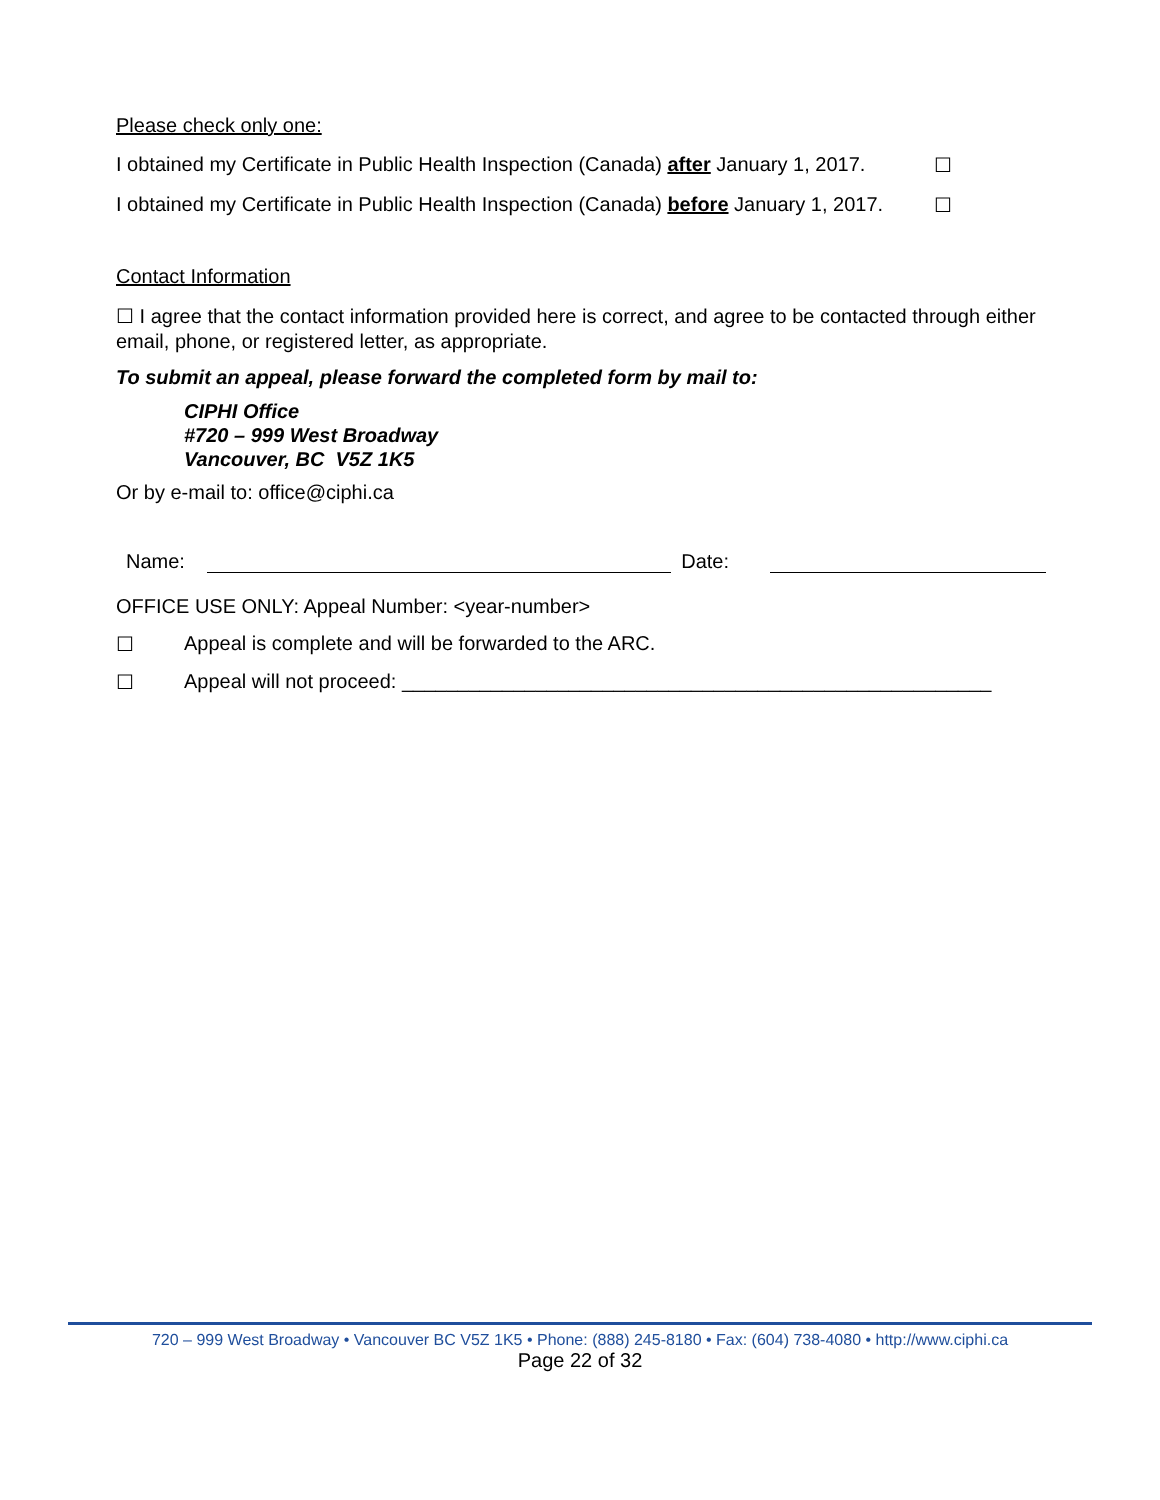Please check only one:
I obtained my Certificate in Public Health Inspection (Canada) after January 1, 2017. ☐
I obtained my Certificate in Public Health Inspection (Canada) before January 1, 2017. ☐
Contact Information
☐ I agree that the contact information provided here is correct, and agree to be contacted through either email, phone, or registered letter, as appropriate.
To submit an appeal, please forward the completed form by mail to:
CIPHI Office
#720 – 999 West Broadway
Vancouver, BC V5Z 1K5
Or by e-mail to: office@ciphi.ca
Name:
Date:
OFFICE USE ONLY: Appeal Number: <year-number>
☐ Appeal is complete and will be forwarded to the ARC.
☐ Appeal will not proceed: _____________________________________________________
720 – 999 West Broadway • Vancouver BC V5Z 1K5 • Phone: (888) 245-8180 • Fax: (604) 738-4080 • http://www.ciphi.ca
Page 22 of 32